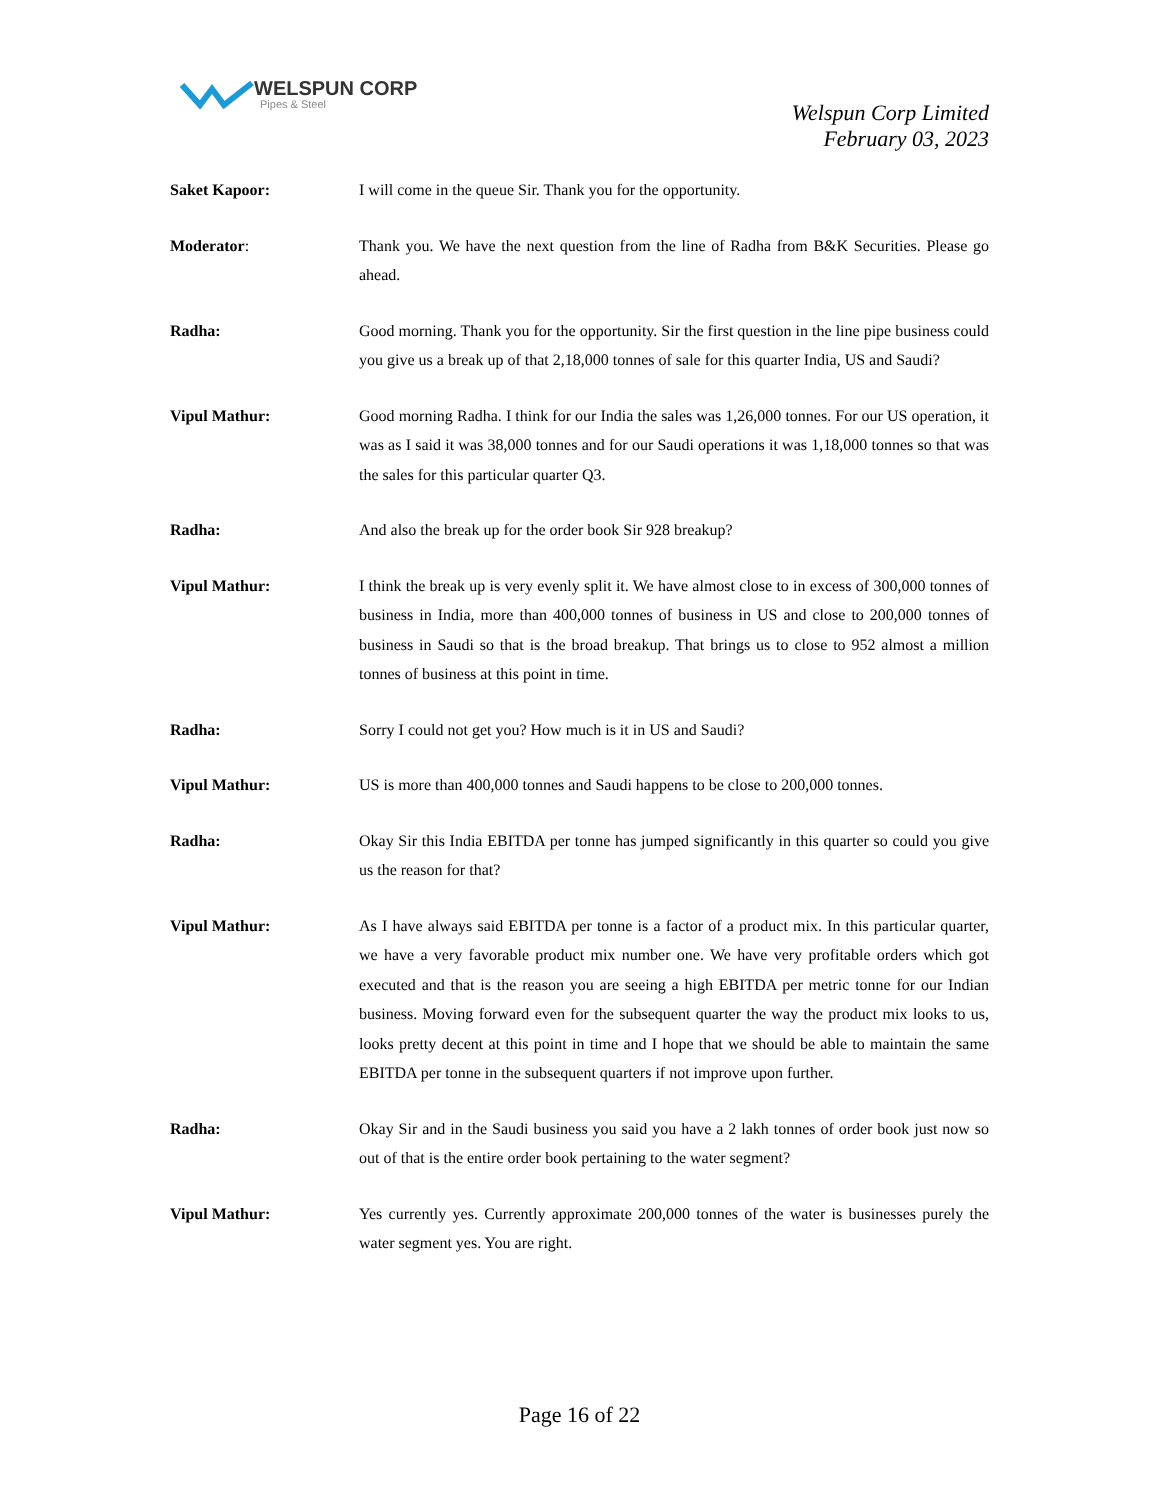WELSPUN CORP
Pipes & Steel
Welspun Corp Limited
February 03, 2023
Saket Kapoor: I will come in the queue Sir. Thank you for the opportunity.
Moderator: Thank you. We have the next question from the line of Radha from B&K Securities. Please go ahead.
Radha: Good morning. Thank you for the opportunity. Sir the first question in the line pipe business could you give us a break up of that 2,18,000 tonnes of sale for this quarter India, US and Saudi?
Vipul Mathur: Good morning Radha. I think for our India the sales was 1,26,000 tonnes. For our US operation, it was as I said it was 38,000 tonnes and for our Saudi operations it was 1,18,000 tonnes so that was the sales for this particular quarter Q3.
Radha: And also the break up for the order book Sir 928 breakup?
Vipul Mathur: I think the break up is very evenly split it. We have almost close to in excess of 300,000 tonnes of business in India, more than 400,000 tonnes of business in US and close to 200,000 tonnes of business in Saudi so that is the broad breakup. That brings us to close to 952 almost a million tonnes of business at this point in time.
Radha: Sorry I could not get you? How much is it in US and Saudi?
Vipul Mathur: US is more than 400,000 tonnes and Saudi happens to be close to 200,000 tonnes.
Radha: Okay Sir this India EBITDA per tonne has jumped significantly in this quarter so could you give us the reason for that?
Vipul Mathur: As I have always said EBITDA per tonne is a factor of a product mix. In this particular quarter, we have a very favorable product mix number one. We have very profitable orders which got executed and that is the reason you are seeing a high EBITDA per metric tonne for our Indian business. Moving forward even for the subsequent quarter the way the product mix looks to us, looks pretty decent at this point in time and I hope that we should be able to maintain the same EBITDA per tonne in the subsequent quarters if not improve upon further.
Radha: Okay Sir and in the Saudi business you said you have a 2 lakh tonnes of order book just now so out of that is the entire order book pertaining to the water segment?
Vipul Mathur: Yes currently yes. Currently approximate 200,000 tonnes of the water is businesses purely the water segment yes. You are right.
Page 16 of 22